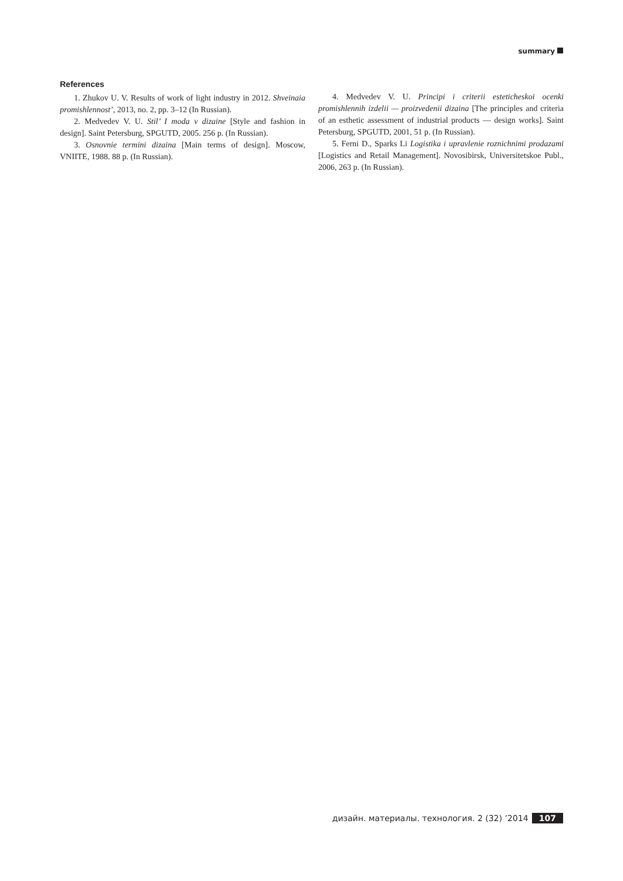summary
References
1. Zhukov U. V. Results of work of light industry in 2012. Shveinaia promishlennost’, 2013, no. 2, pp. 3–12 (In Russian).
2. Medvedev V. U. Stil’ I moda v dizaine [Style and fashion in design]. Saint Petersburg, SPGUTD, 2005. 256 p. (In Russian).
3. Osnovnie termini dizaina [Main terms of design]. Moscow, VNIITE, 1988. 88 p. (In Russian).
4. Medvedev V. U. Principi i criterii esteticheskoi ocenki promishlennih izdelii — proizvedenii dizaina [The principles and criteria of an esthetic assessment of industrial products — design works]. Saint Petersburg, SPGUTD, 2001, 51 p. (In Russian).
5. Ferni D., Sparks Li Logistika i upravlenie roznichnimi prodazami [Logistics and Retail Management]. Novosibirsk, Universitetskoe Publ., 2006, 263 p. (In Russian).
дизайн. материалы. технология. 2 (32) ’2014 107